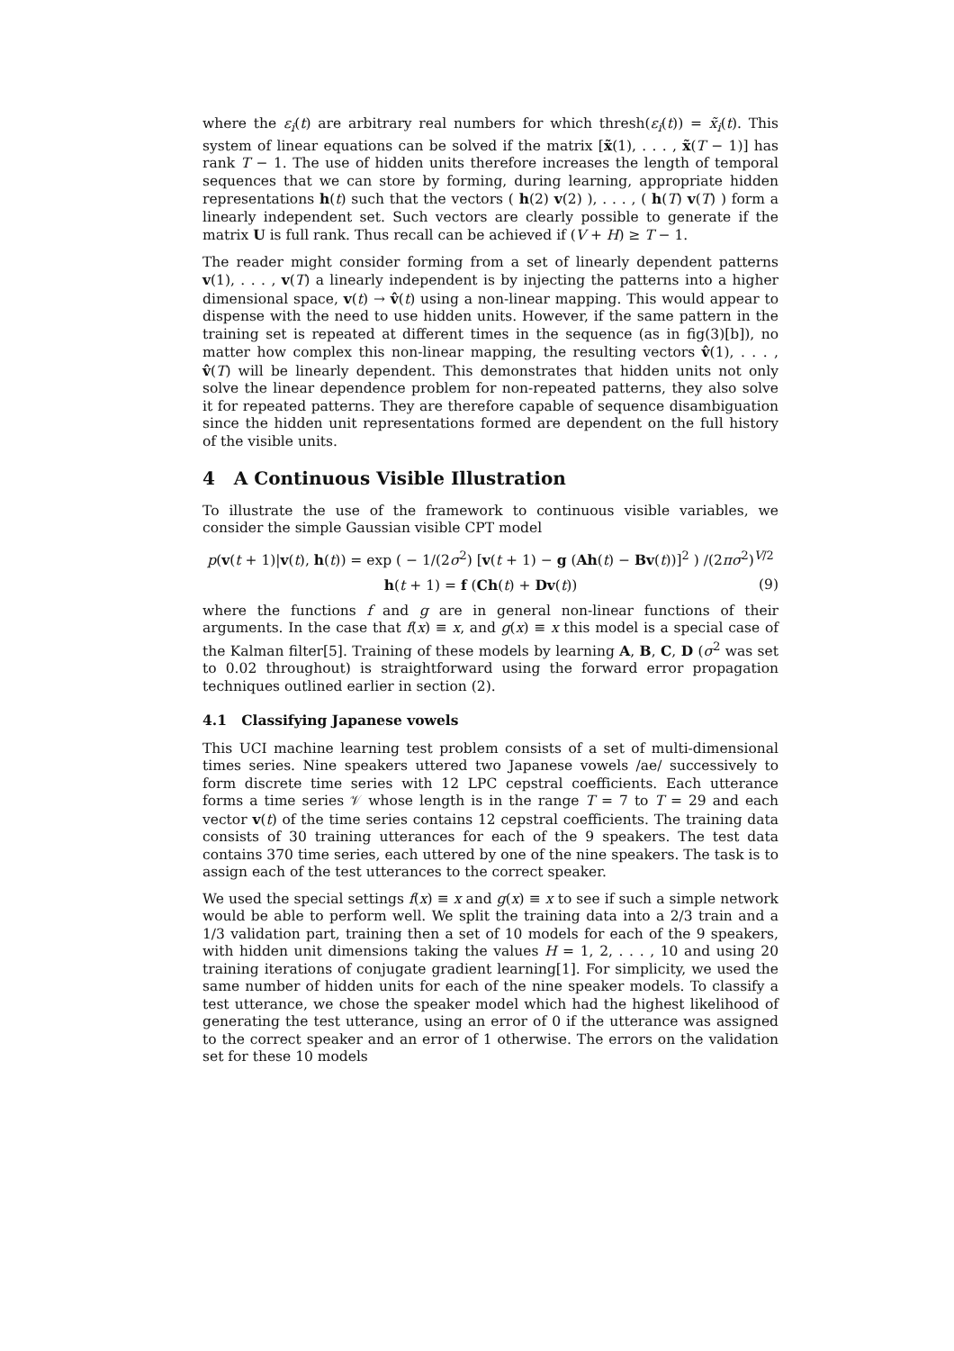where the ε<sub>i</sub>(t) are arbitrary real numbers for which thresh(ε<sub>i</sub>(t)) = x̃<sub>i</sub>(t). This system of linear equations can be solved if the matrix [x̃(1), . . . , x̃(T − 1)] has rank T − 1. The use of hidden units therefore increases the length of temporal sequences that we can store by forming, during learning, appropriate hidden representations h(t) such that the vectors ( h(2) v(2) ), . . . , ( h(T) v(T) ) form a linearly independent set. Such vectors are clearly possible to generate if the matrix U is full rank. Thus recall can be achieved if (V + H) ≥ T − 1.
The reader might consider forming from a set of linearly dependent patterns v(1), . . . , v(T) a linearly independent is by injecting the patterns into a higher dimensional space, v(t) → v̂(t) using a non-linear mapping. This would appear to dispense with the need to use hidden units. However, if the same pattern in the training set is repeated at different times in the sequence (as in fig(3)[b]), no matter how complex this non-linear mapping, the resulting vectors v̂(1), . . . , v̂(T) will be linearly dependent. This demonstrates that hidden units not only solve the linear dependence problem for non-repeated patterns, they also solve it for repeated patterns. They are therefore capable of sequence disambiguation since the hidden unit representations formed are dependent on the full history of the visible units.
4 A Continuous Visible Illustration
To illustrate the use of the framework to continuous visible variables, we consider the simple Gaussian visible CPT model
p(v(t + 1)|v(t), h(t)) = exp ( − 1/(2σ<sup>2</sup>) [v(t + 1) − g (Ah(t) − Bv(t))]<sup>2</sup> ) /(2πσ<sup>2</sup>)<sup>V/2</sup>
h(t + 1) = f (Ch(t) + Dv(t)) (9)
where the functions f and g are in general non-linear functions of their arguments. In the case that f(x) ≡ x, and g(x) ≡ x this model is a special case of the Kalman filter[5]. Training of these models by learning A, B, C, D (σ<sup>2</sup> was set to 0.02 throughout) is straightforward using the forward error propagation techniques outlined earlier in section (2).
4.1 Classifying Japanese vowels
This UCI machine learning test problem consists of a set of multi-dimensional times series. Nine speakers uttered two Japanese vowels /ae/ successively to form discrete time series with 12 LPC cepstral coefficients. Each utterance forms a time series 𝒱 whose length is in the range T = 7 to T = 29 and each vector v(t) of the time series contains 12 cepstral coefficients. The training data consists of 30 training utterances for each of the 9 speakers. The test data contains 370 time series, each uttered by one of the nine speakers. The task is to assign each of the test utterances to the correct speaker.
We used the special settings f(x) ≡ x and g(x) ≡ x to see if such a simple network would be able to perform well. We split the training data into a 2/3 train and a 1/3 validation part, training then a set of 10 models for each of the 9 speakers, with hidden unit dimensions taking the values H = 1, 2, . . . , 10 and using 20 training iterations of conjugate gradient learning[1]. For simplicity, we used the same number of hidden units for each of the nine speaker models. To classify a test utterance, we chose the speaker model which had the highest likelihood of generating the test utterance, using an error of 0 if the utterance was assigned to the correct speaker and an error of 1 otherwise. The errors on the validation set for these 10 models